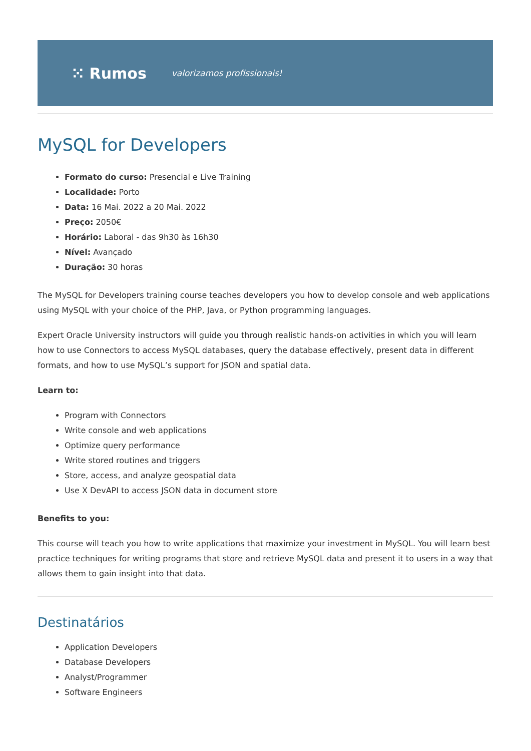⁙ Rumos valorizamos profissionais!
MySQL for Developers
Formato do curso: Presencial e Live Training
Localidade: Porto
Data: 16 Mai. 2022 a 20 Mai. 2022
Preço: 2050€
Horário: Laboral - das 9h30 às 16h30
Nível: Avançado
Duração: 30 horas
The MySQL for Developers training course teaches developers you how to develop console and web applications using MySQL with your choice of the PHP, Java, or Python programming languages.
Expert Oracle University instructors will guide you through realistic hands-on activities in which you will learn how to use Connectors to access MySQL databases, query the database effectively, present data in different formats, and how to use MySQL’s support for JSON and spatial data.
Learn to:
Program with Connectors
Write console and web applications
Optimize query performance
Write stored routines and triggers
Store, access, and analyze geospatial data
Use X DevAPI to access JSON data in document store
Benefits to you:
This course will teach you how to write applications that maximize your investment in MySQL. You will learn best practice techniques for writing programs that store and retrieve MySQL data and present it to users in a way that allows them to gain insight into that data.
Destinatários
Application Developers
Database Developers
Analyst/Programmer
Software Engineers